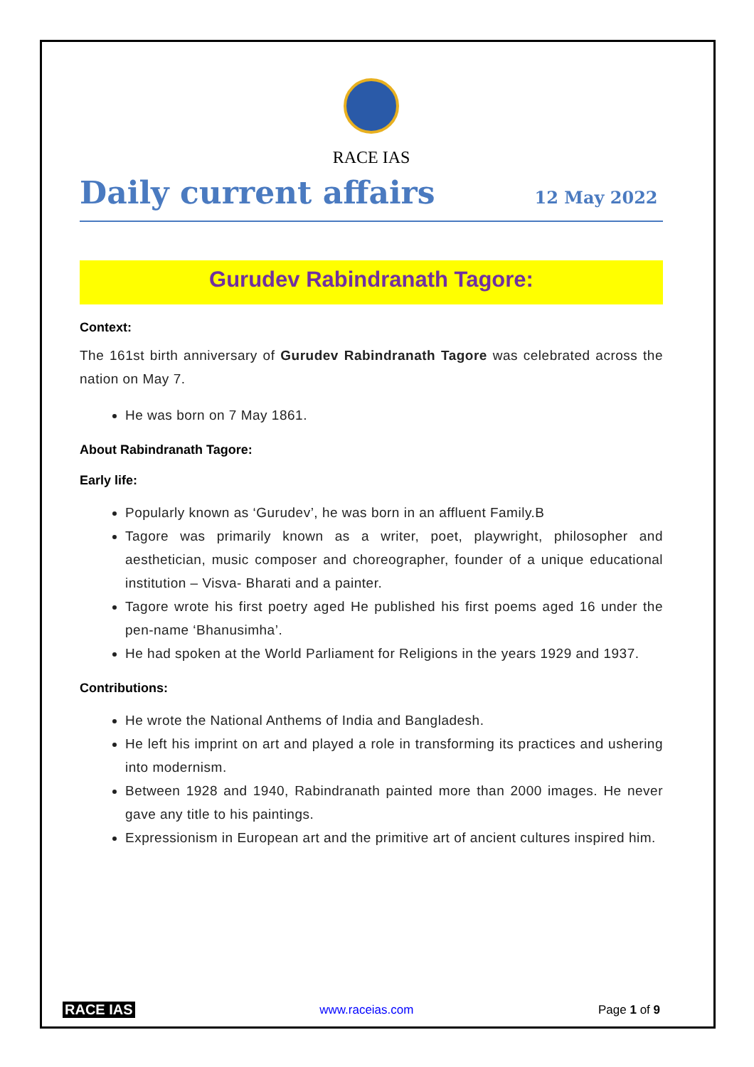RACE IAS
Daily current affairs
12 May 2022
Gurudev Rabindranath Tagore:
Context:
The 161st birth anniversary of Gurudev Rabindranath Tagore was celebrated across the nation on May 7.
He was born on 7 May 1861.
About Rabindranath Tagore:
Early life:
Popularly known as ‘Gurudev’, he was born in an affluent Family.B
Tagore was primarily known as a writer, poet, playwright, philosopher and aesthetician, music composer and choreographer, founder of a unique educational institution – Visva- Bharati and a painter.
Tagore wrote his first poetry aged He published his first poems aged 16 under the pen-name ‘Bhanusimha’.
He had spoken at the World Parliament for Religions in the years 1929 and 1937.
Contributions:
He wrote the National Anthems of India and Bangladesh.
He left his imprint on art and played a role in transforming its practices and ushering into modernism.
Between 1928 and 1940, Rabindranath painted more than 2000 images. He never gave any title to his paintings.
Expressionism in European art and the primitive art of ancient cultures inspired him.
RACE IAS www.raceias.com Page 1 of 9